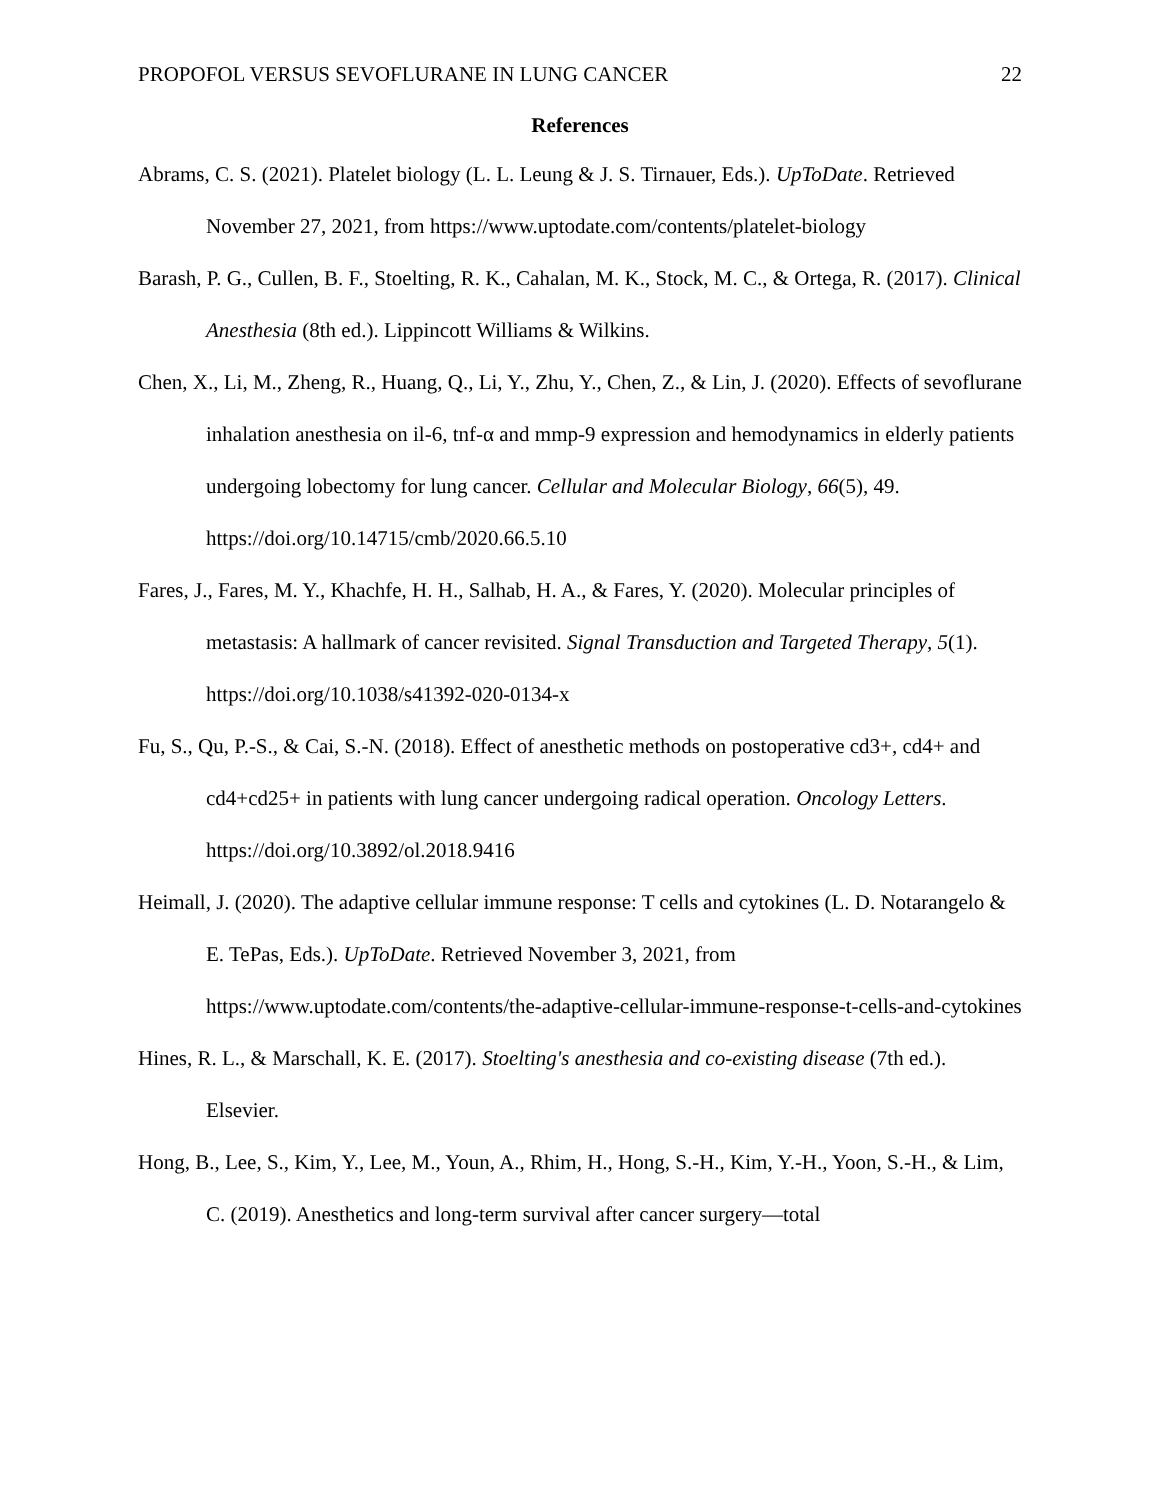PROPOFOL VERSUS SEVOFLURANE IN LUNG CANCER 22
References
Abrams, C. S. (2021). Platelet biology (L. L. Leung & J. S. Tirnauer, Eds.). UpToDate. Retrieved November 27, 2021, from https://www.uptodate.com/contents/platelet-biology
Barash, P. G., Cullen, B. F., Stoelting, R. K., Cahalan, M. K., Stock, M. C., & Ortega, R. (2017). Clinical Anesthesia (8th ed.). Lippincott Williams & Wilkins.
Chen, X., Li, M., Zheng, R., Huang, Q., Li, Y., Zhu, Y., Chen, Z., & Lin, J. (2020). Effects of sevoflurane inhalation anesthesia on il-6, tnf-α and mmp-9 expression and hemodynamics in elderly patients undergoing lobectomy for lung cancer. Cellular and Molecular Biology, 66(5), 49. https://doi.org/10.14715/cmb/2020.66.5.10
Fares, J., Fares, M. Y., Khachfe, H. H., Salhab, H. A., & Fares, Y. (2020). Molecular principles of metastasis: A hallmark of cancer revisited. Signal Transduction and Targeted Therapy, 5(1). https://doi.org/10.1038/s41392-020-0134-x
Fu, S., Qu, P.-S., & Cai, S.-N. (2018). Effect of anesthetic methods on postoperative cd3+, cd4+ and cd4+cd25+ in patients with lung cancer undergoing radical operation. Oncology Letters. https://doi.org/10.3892/ol.2018.9416
Heimall, J. (2020). The adaptive cellular immune response: T cells and cytokines (L. D. Notarangelo & E. TePas, Eds.). UpToDate. Retrieved November 3, 2021, from https://www.uptodate.com/contents/the-adaptive-cellular-immune-response-t-cells-and-cytokines
Hines, R. L., & Marschall, K. E. (2017). Stoelting's anesthesia and co-existing disease (7th ed.). Elsevier.
Hong, B., Lee, S., Kim, Y., Lee, M., Youn, A., Rhim, H., Hong, S.-H., Kim, Y.-H., Yoon, S.-H., & Lim, C. (2019). Anesthetics and long-term survival after cancer surgery—total